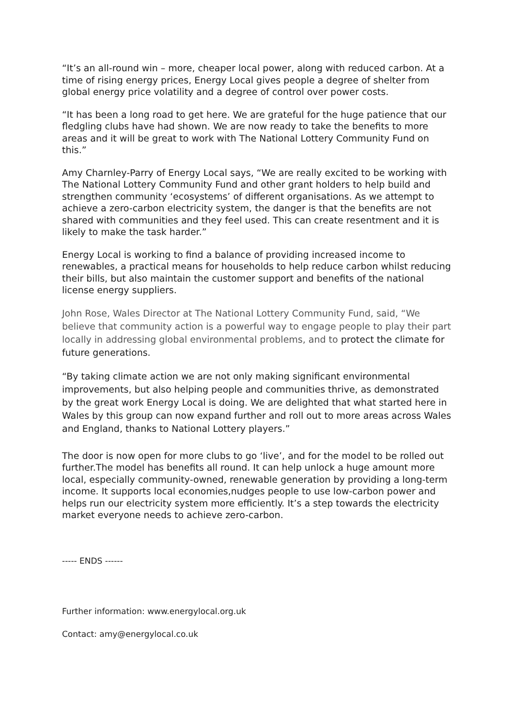“It’s an all-round win – more, cheaper local power, along with reduced carbon. At a time of rising energy prices, Energy Local gives people a degree of shelter from global energy price volatility and a degree of control over power costs.
“It has been a long road to get here. We are grateful for the huge patience that our fledgling clubs have had shown. We are now ready to take the benefits to more areas and it will be great to work with The National Lottery Community Fund on this.”
Amy Charnley-Parry of Energy Local says, “We are really excited to be working with The National Lottery Community Fund and other grant holders to help build and strengthen community ‘ecosystems’ of different organisations. As we attempt to achieve a zero-carbon electricity system, the danger is that the benefits are not shared with communities and they feel used. This can create resentment and it is likely to make the task harder.”
Energy Local is working to find a balance of providing increased income to renewables, a practical means for households to help reduce carbon whilst reducing their bills, but also maintain the customer support and benefits of the national license energy suppliers.
John Rose, Wales Director at The National Lottery Community Fund, said, “We believe that community action is a powerful way to engage people to play their part locally in addressing global environmental problems, and to protect the climate for future generations.
“By taking climate action we are not only making significant environmental improvements, but also helping people and communities thrive, as demonstrated by the great work Energy Local is doing. We are delighted that what started here in Wales by this group can now expand further and roll out to more areas across Wales and England, thanks to National Lottery players.”
The door is now open for more clubs to go ‘live’, and for the model to be rolled out further.The model has benefits all round. It can help unlock a huge amount more local, especially community-owned, renewable generation by providing a long-term income. It supports local economies,nudges people to use low-carbon power and helps run our electricity system more efficiently. It’s a step towards the electricity market everyone needs to achieve zero-carbon.
----- ENDS ------
Further information: www.energylocal.org.uk
Contact: amy@energylocal.co.uk